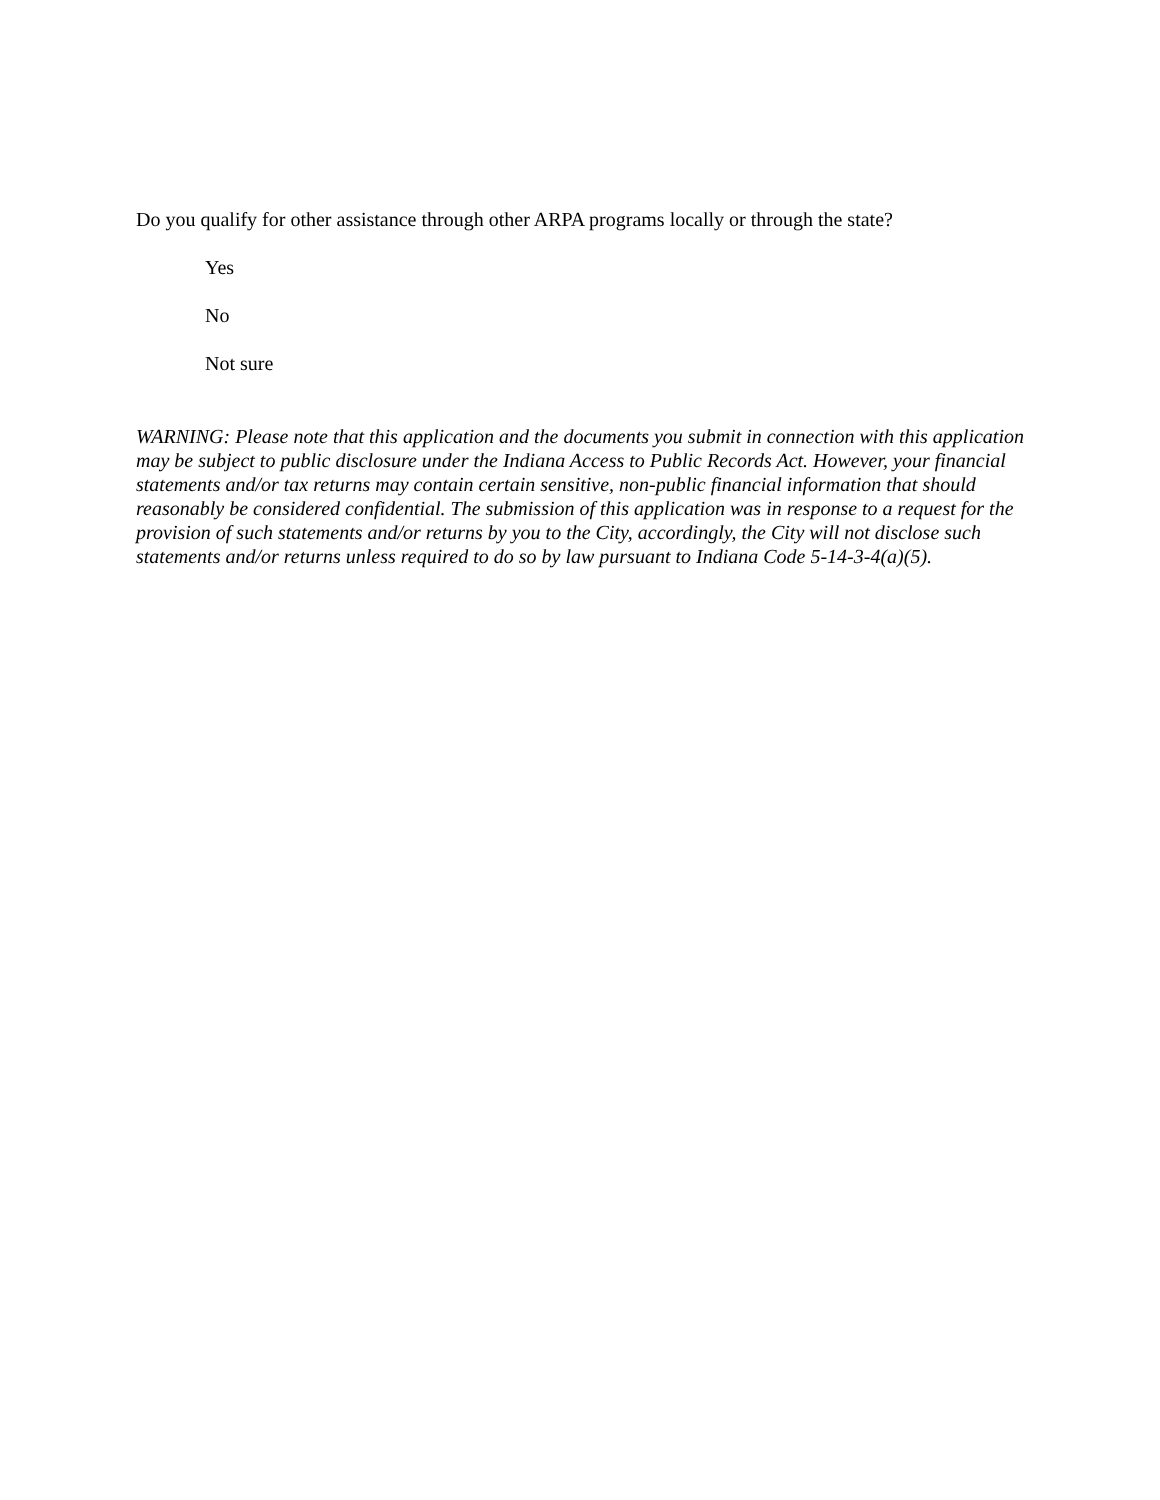Do you qualify for other assistance through other ARPA programs locally or through the state?
Yes
No
Not sure
WARNING: Please note that this application and the documents you submit in connection with this application may be subject to public disclosure under the Indiana Access to Public Records Act. However, your financial statements and/or tax returns may contain certain sensitive, non-public financial information that should reasonably be considered confidential. The submission of this application was in response to a request for the provision of such statements and/or returns by you to the City, accordingly, the City will not disclose such statements and/or returns unless required to do so by law pursuant to Indiana Code 5-14-3-4(a)(5).